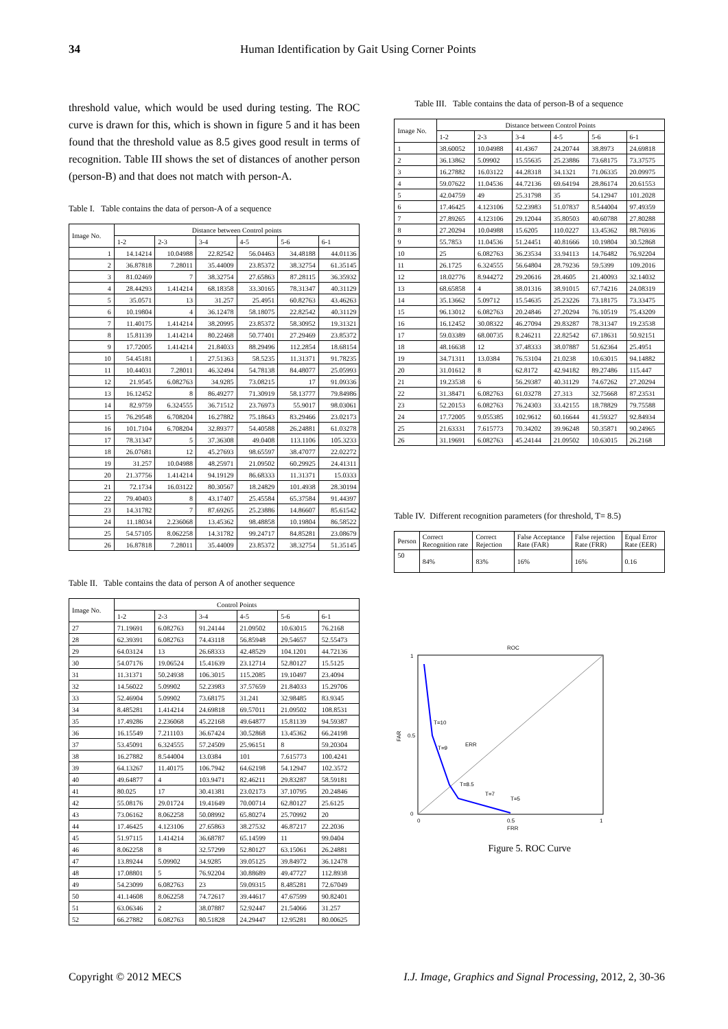34 Human Identification by Gait Using Corner Points
threshold value, which would be used during testing. The ROC curve is drawn for this, which is shown in figure 5 and it has been found that the threshold value as 8.5 gives good result in terms of recognition. Table III shows the set of distances of another person (person-B) and that does not match with person-A.
Table I. Table contains the data of person-A of a sequence
| Image No. | Distance between Control points | | | | | |
| --- | --- | --- | --- | --- | --- | --- |
| | 1-2 | 2-3 | 3-4 | 4-5 | 5-6 | 6-1 |
| 1 | 14.14214 | 10.04988 | 22.82542 | 56.04463 | 34.48188 | 44.01136 |
| 2 | 36.87818 | 7.28011 | 35.44009 | 23.85372 | 38.32754 | 61.35145 |
| 3 | 81.02469 | 7 | 38.32754 | 27.65863 | 87.28115 | 36.35932 |
| 4 | 28.44293 | 1.414214 | 68.18358 | 33.30165 | 78.31347 | 40.31129 |
| 5 | 35.0571 | 13 | 31.257 | 25.4951 | 60.82763 | 43.46263 |
| 6 | 10.19804 | 4 | 36.12478 | 58.18075 | 22.82542 | 40.31129 |
| 7 | 11.40175 | 1.414214 | 38.20995 | 23.85372 | 58.30952 | 19.31321 |
| 8 | 15.81139 | 1.414214 | 80.22468 | 50.77401 | 27.29469 | 23.85372 |
| 9 | 17.72005 | 1.414214 | 21.84033 | 88.29496 | 112.2854 | 18.68154 |
| 10 | 54.45181 | 1 | 27.51363 | 58.5235 | 11.31371 | 91.78235 |
| 11 | 10.44031 | 7.28011 | 46.32494 | 54.78138 | 84.48077 | 25.05993 |
| 12 | 21.9545 | 6.082763 | 34.9285 | 73.08215 | 17 | 91.09336 |
| 13 | 16.12452 | 8 | 86.49277 | 71.30919 | 58.13777 | 79.84986 |
| 14 | 82.9759 | 6.324555 | 36.71512 | 23.76973 | 55.9017 | 98.03061 |
| 15 | 76.29548 | 6.708204 | 16.27882 | 75.18643 | 83.29466 | 23.02173 |
| 16 | 101.7104 | 6.708204 | 32.89377 | 54.40588 | 26.24881 | 61.03278 |
| 17 | 78.31347 | 5 | 37.36308 | 49.0408 | 113.1106 | 105.3233 |
| 18 | 26.07681 | 12 | 45.27693 | 98.65597 | 38.47077 | 22.02272 |
| 19 | 31.257 | 10.04988 | 48.25971 | 21.09502 | 60.29925 | 24.41311 |
| 20 | 21.37756 | 1.414214 | 94.19129 | 86.68333 | 11.31371 | 15.0333 |
| 21 | 72.1734 | 16.03122 | 80.30567 | 18.24829 | 101.4938 | 28.30194 |
| 22 | 79.40403 | 8 | 43.17407 | 25.45584 | 65.37584 | 91.44397 |
| 23 | 14.31782 | 7 | 87.69265 | 25.23886 | 14.86607 | 85.61542 |
| 24 | 11.18034 | 2.236068 | 13.45362 | 98.48858 | 10.19804 | 86.58522 |
| 25 | 54.57105 | 8.062258 | 14.31782 | 99.24717 | 84.85281 | 23.08679 |
| 26 | 16.87818 | 7.28011 | 35.44009 | 23.85372 | 38.32754 | 51.35145 |
Table II. Table contains the data of person A of another sequence
| Image No. | Control Points | | | | | |
| --- | --- | --- | --- | --- | --- | --- |
| | 1-2 | 2-3 | 3-4 | 4-5 | 5-6 | 6-1 |
| 27 | 71.19691 | 6.082763 | 91.24144 | 21.09502 | 10.63015 | 76.2168 |
| 28 | 62.39391 | 6.082763 | 74.43118 | 56.85948 | 29.54657 | 52.55473 |
| 29 | 64.03124 | 13 | 26.68333 | 42.48529 | 104.1201 | 44.72136 |
| 30 | 54.07176 | 19.06524 | 15.41639 | 23.12714 | 52.80127 | 15.5125 |
| 31 | 11.31371 | 50.24938 | 106.3015 | 115.2085 | 19.10497 | 23.4094 |
| 32 | 14.56022 | 5.09902 | 52.23983 | 37.57659 | 21.84033 | 15.29706 |
| 33 | 52.46904 | 5.09902 | 73.68175 | 31.241 | 32.98485 | 83.9345 |
| 34 | 8.485281 | 1.414214 | 24.69818 | 69.57011 | 21.09502 | 108.8531 |
| 35 | 17.49286 | 2.236068 | 45.22168 | 49.64877 | 15.81139 | 94.59387 |
| 36 | 16.15549 | 7.211103 | 36.67424 | 30.52868 | 13.45362 | 66.24198 |
| 37 | 53.45091 | 6.324555 | 57.24509 | 25.96151 | 8 | 59.20304 |
| 38 | 16.27882 | 8.544004 | 13.0384 | 101 | 7.615773 | 100.4241 |
| 39 | 64.13267 | 11.40175 | 106.7942 | 64.62198 | 54.12947 | 102.3572 |
| 40 | 49.64877 | 4 | 103.9471 | 82.46211 | 29.83287 | 58.59181 |
| 41 | 80.025 | 17 | 30.41381 | 23.02173 | 37.10795 | 20.24846 |
| 42 | 55.08176 | 29.01724 | 19.41649 | 70.00714 | 62.80127 | 25.6125 |
| 43 | 73.06162 | 8.062258 | 50.08992 | 65.80274 | 25.70992 | 20 |
| 44 | 17.46425 | 4.123106 | 27.65863 | 38.27532 | 46.87217 | 22.2036 |
| 45 | 51.97115 | 1.414214 | 36.68787 | 65.14599 | 11 | 99.0404 |
| 46 | 8.062258 | 8 | 32.57299 | 52.80127 | 63.15061 | 26.24881 |
| 47 | 13.89244 | 5.09902 | 34.9285 | 39.05125 | 39.84972 | 36.12478 |
| 48 | 17.08801 | 5 | 76.92204 | 30.88689 | 49.47727 | 112.8938 |
| 49 | 54.23099 | 6.082763 | 23 | 59.09315 | 8.485281 | 72.67049 |
| 50 | 41.14608 | 8.062258 | 74.72617 | 39.44617 | 47.67599 | 90.82401 |
| 51 | 63.06346 | 2 | 38.07887 | 52.92447 | 21.54066 | 31.257 |
| 52 | 66.27882 | 6.082763 | 80.51828 | 24.29447 | 12.95281 | 80.00625 |
Table III. Table contains the data of person-B of a sequence
| Image No. | Distance between Control Points | | | | | |
| --- | --- | --- | --- | --- | --- | --- |
| | 1-2 | 2-3 | 3-4 | 4-5 | 5-6 | 6-1 |
| 1 | 38.60052 | 10.04988 | 41.4367 | 24.20744 | 38.8973 | 24.69818 |
| 2 | 36.13862 | 5.09902 | 15.55635 | 25.23886 | 73.68175 | 73.37575 |
| 3 | 16.27882 | 16.03122 | 44.28318 | 34.1321 | 71.06335 | 20.09975 |
| 4 | 59.07622 | 11.04536 | 44.72136 | 69.64194 | 28.86174 | 20.61553 |
| 5 | 42.04759 | 49 | 25.31798 | 35 | 54.12947 | 101.2028 |
| 6 | 17.46425 | 4.123106 | 52.23983 | 51.07837 | 8.544004 | 97.49359 |
| 7 | 27.89265 | 4.123106 | 29.12044 | 35.80503 | 40.60788 | 27.80288 |
| 8 | 27.20294 | 10.04988 | 15.6205 | 110.0227 | 13.45362 | 88.76936 |
| 9 | 55.7853 | 11.04536 | 51.24451 | 40.81666 | 10.19804 | 30.52868 |
| 10 | 25 | 6.082763 | 36.23534 | 33.94113 | 14.76482 | 76.92204 |
| 11 | 26.1725 | 6.324555 | 56.64804 | 28.79236 | 59.5399 | 109.2016 |
| 12 | 18.02776 | 8.944272 | 29.20616 | 28.4605 | 21.40093 | 32.14032 |
| 13 | 68.65858 | 4 | 38.01316 | 38.91015 | 67.74216 | 24.08319 |
| 14 | 35.13662 | 5.09712 | 15.54635 | 25.23226 | 73.18175 | 73.33475 |
| 15 | 96.13012 | 6.082763 | 20.24846 | 27.20294 | 76.10519 | 75.43209 |
| 16 | 16.12452 | 30.08322 | 46.27094 | 29.83287 | 78.31347 | 19.23538 |
| 17 | 59.03389 | 68.00735 | 8.246211 | 22.82542 | 67.18631 | 50.92151 |
| 18 | 48.16638 | 12 | 37.48333 | 38.07887 | 51.62364 | 25.4951 |
| 19 | 34.71311 | 13.0384 | 76.53104 | 21.0238 | 10.63015 | 94.14882 |
| 20 | 31.01612 | 8 | 62.8172 | 42.94182 | 89.27486 | 115.447 |
| 21 | 19.23538 | 6 | 56.29387 | 40.31129 | 74.67262 | 27.20294 |
| 22 | 31.38471 | 6.082763 | 61.03278 | 27.313 | 32.75668 | 87.23531 |
| 23 | 52.20153 | 6.082763 | 76.24303 | 33.42155 | 18.78829 | 79.75588 |
| 24 | 17.72005 | 9.055385 | 102.9612 | 60.16644 | 41.59327 | 92.84934 |
| 25 | 21.63331 | 7.615773 | 70.34202 | 39.96248 | 50.35871 | 90.24965 |
| 26 | 31.19691 | 6.082763 | 45.24144 | 21.09502 | 10.63015 | 26.2168 |
Table IV. Different recognition parameters (for threshold, T= 8.5)
| Person | Correct Recognition rate | Correct Rejection | False Acceptance Rate (FAR) | False rejection Rate (FRR) | Equal Error Rate (EER) |
| --- | --- | --- | --- | --- | --- |
| 50 | 84% | 83% | 16% | 16% | 0.16 |
ROC
1
0.5
0
FAR
0
0.5
1
FRR
T=10
T=9
ERR
T=8.5
T=7
T=5
Figure 5. ROC Curve
Copyright © 2012 MECS I.J. Image, Graphics and Signal Processing, 2012, 2, 30-36